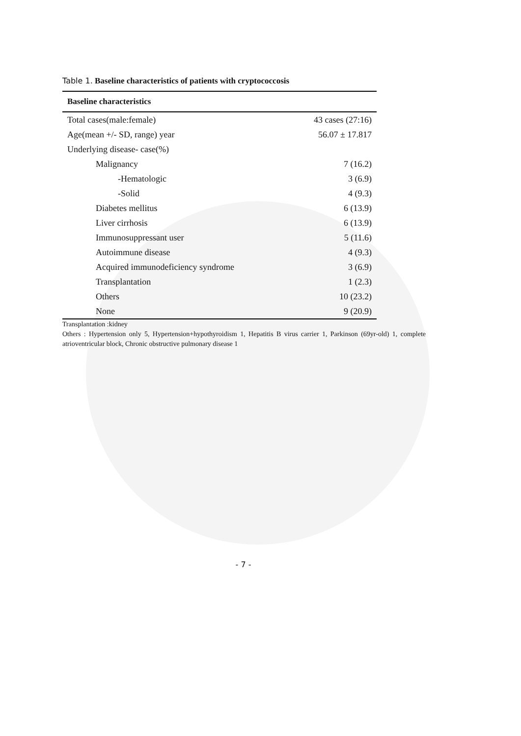Table 1. Baseline characteristics of patients with cryptococcosis
| Baseline characteristics | |
| --- | --- |
| Total cases(male:female) | 43 cases (27:16) |
| Age(mean +/- SD, range) year | 56.07 ± 17.817 |
| Underlying disease- case(%) | |
| Malignancy | 7 (16.2) |
| -Hematologic | 3 (6.9) |
| -Solid | 4 (9.3) |
| Diabetes mellitus | 6 (13.9) |
| Liver cirrhosis | 6 (13.9) |
| Immunosuppressant user | 5 (11.6) |
| Autoimmune disease | 4 (9.3) |
| Acquired immunodeficiency syndrome | 3 (6.9) |
| Transplantation | 1 (2.3) |
| Others | 10 (23.2) |
| None | 9 (20.9) |
Transplantation :kidney
Others : Hypertension only 5, Hypertension+hypothyroidism 1, Hepatitis B virus carrier 1, Parkinson (69yr-old) 1, complete atrioventricular block, Chronic obstructive pulmonary disease 1
- 7 -